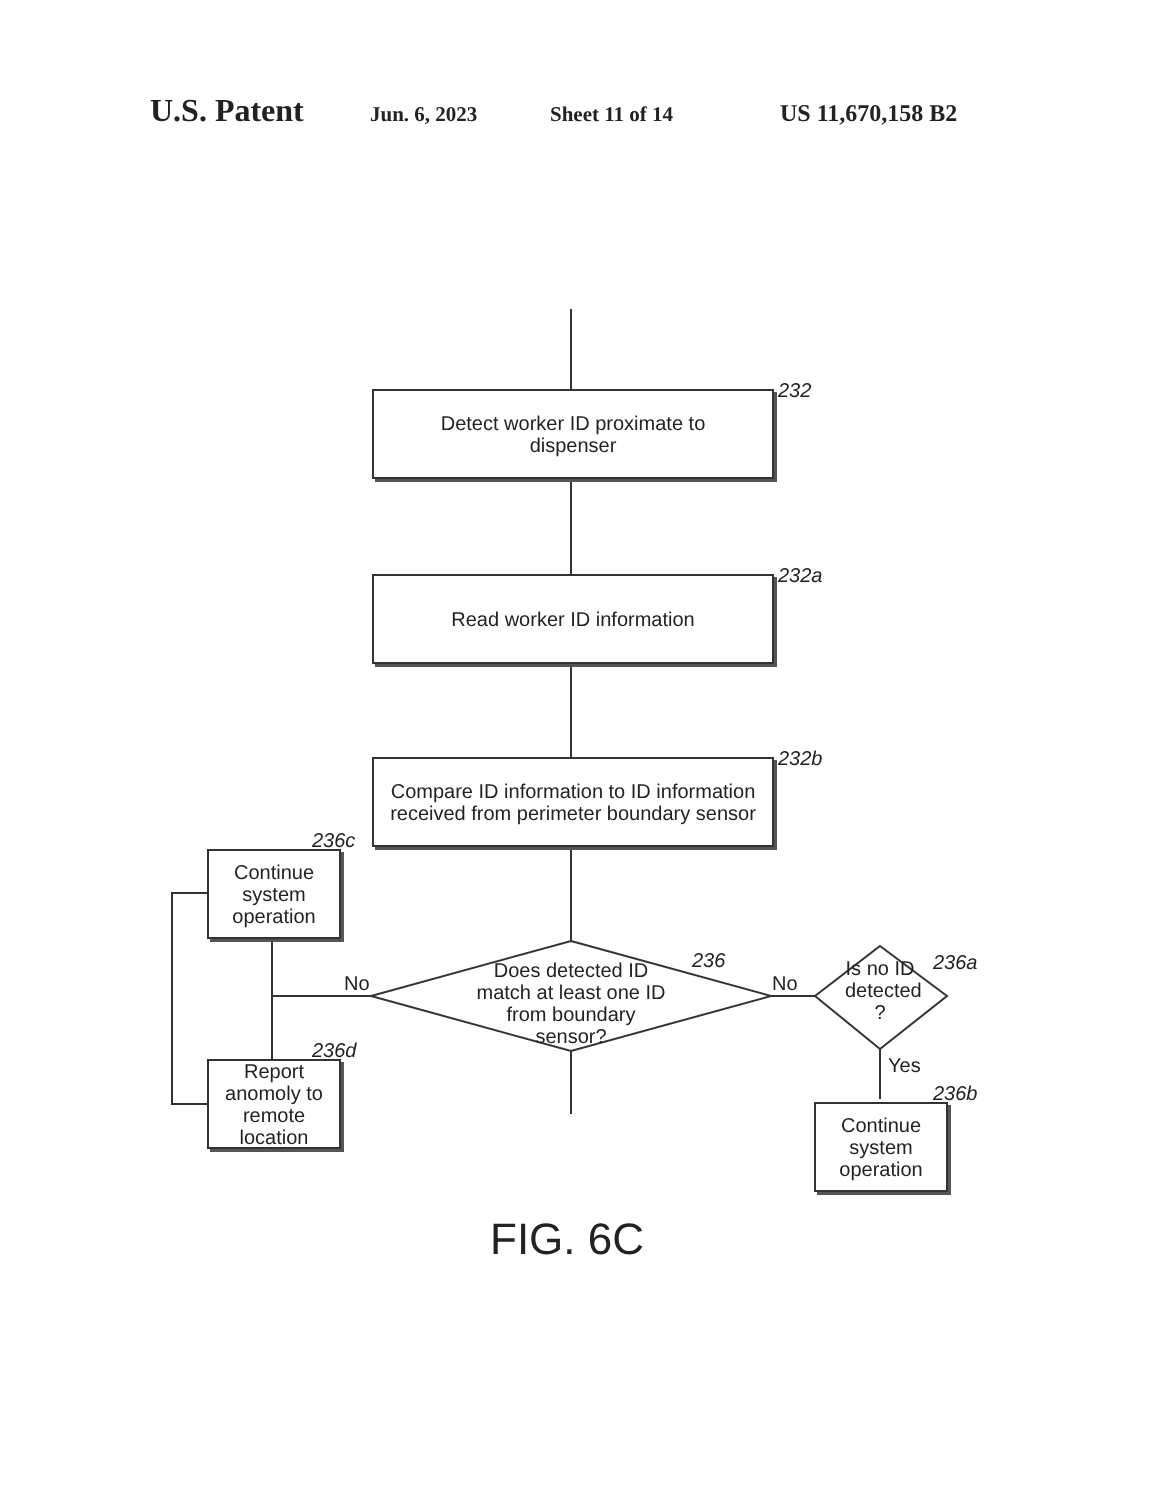U.S. Patent Jun. 6, 2023 Sheet 11 of 14 US 11,670,158 B2
232
Detect worker ID proximate to
dispenser
232a
Read worker ID information
232b
Compare ID information to ID information received from perimeter boundary sensor
236c
Continue system operation
Does detected ID match at least one ID from boundary sensor?
236
No No
Is no ID detected ?
236a
Yes
236d
Report anomoly to remote location
236b
Continue system operation
FIG. 6C